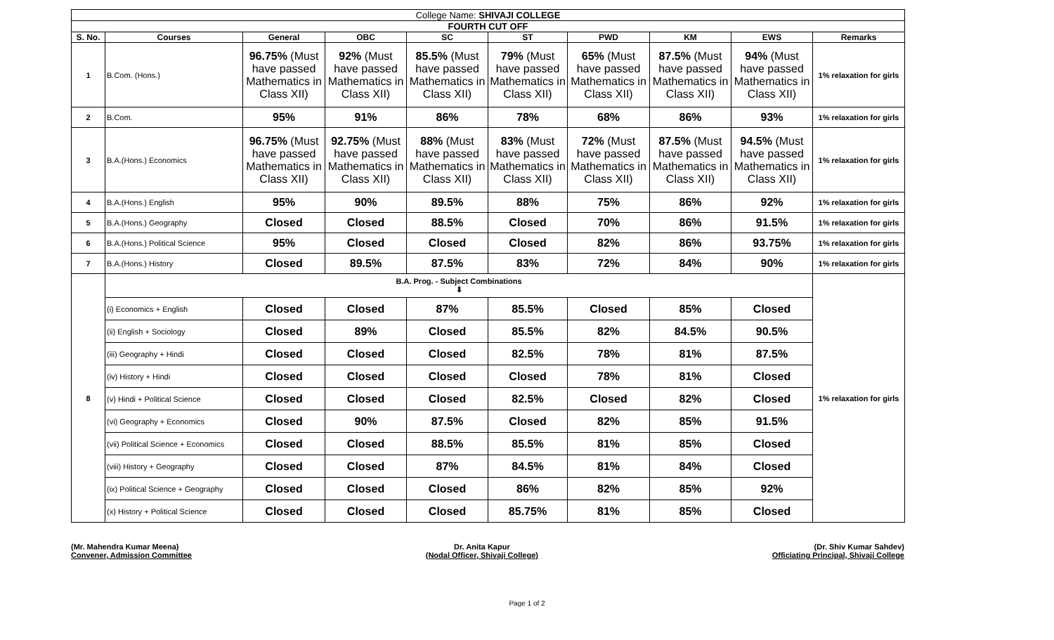| College Name: SHIVAJI COLLEGE | | | | | | | | | |
| --- | --- | --- | --- | --- | --- | --- | --- | --- | --- |
| FOURTH CUT OFF | | | | | | | | | |
| S. No. | Courses | General | OBC | SC | ST | PWD | KM | EWS | Remarks |
| 1 | B.Com. (Hons.) | 96.75% (Must have passed Mathematics in Class XII) | 92% (Must have passed Mathematics in Class XII) | 85.5% (Must have passed Mathematics in Class XII) | 79% (Must have passed Mathematics in Class XII) | 65% (Must have passed Mathematics in Class XII) | 87.5% (Must have passed Mathematics in Class XII) | 94% (Must have passed Mathematics in Class XII) | 1% relaxation for girls |
| 2 | B.Com. | 95% | 91% | 86% | 78% | 68% | 86% | 93% | 1% relaxation for girls |
| 3 | B.A.(Hons.) Economics | 96.75% (Must have passed Mathematics in Class XII) | 92.75% (Must have passed Mathematics in Class XII) | 88% (Must have passed Mathematics in Class XII) | 83% (Must have passed Mathematics in Class XII) | 72% (Must have passed Mathematics in Class XII) | 87.5% (Must have passed Mathematics in Class XII) | 94.5% (Must have passed Mathematics in Class XII) | 1% relaxation for girls |
| 4 | B.A.(Hons.) English | 95% | 90% | 89.5% | 88% | 75% | 86% | 92% | 1% relaxation for girls |
| 5 | B.A.(Hons.) Geography | Closed | Closed | 88.5% | Closed | 70% | 86% | 91.5% | 1% relaxation for girls |
| 6 | B.A.(Hons.) Political Science | 95% | Closed | Closed | Closed | 82% | 86% | 93.75% | 1% relaxation for girls |
| 7 | B.A.(Hons.) History | Closed | 89.5% | 87.5% | 83% | 72% | 84% | 90% | 1% relaxation for girls |
| 8 | B.A. Prog. - Subject Combinations ⬇ | | | | | | | | 1% relaxation for girls |
| | (i) Economics + English | Closed | Closed | 87% | 85.5% | Closed | 85% | Closed | |
| | (ii) English + Sociology | Closed | 89% | Closed | 85.5% | 82% | 84.5% | 90.5% | |
| | (iii) Geography + Hindi | Closed | Closed | Closed | 82.5% | 78% | 81% | 87.5% | |
| | (iv) History + Hindi | Closed | Closed | Closed | Closed | 78% | 81% | Closed | |
| | (v) Hindi + Political Science | Closed | Closed | Closed | 82.5% | Closed | 82% | Closed | |
| | (vi) Geography + Economics | Closed | 90% | 87.5% | Closed | 82% | 85% | 91.5% | |
| | (vii) Political Science + Economics | Closed | Closed | 88.5% | 85.5% | 81% | 85% | Closed | |
| | (viii) History + Geography | Closed | Closed | 87% | 84.5% | 81% | 84% | Closed | |
| | (ix) Political Science + Geography | Closed | Closed | Closed | 86% | 82% | 85% | 92% | |
| | (x) History + Political Science | Closed | Closed | Closed | 85.75% | 81% | 85% | Closed | |
(Mr. Mahendra Kumar Meena)
Convener, Admission Committee
Dr. Anita Kapur
(Nodal Officer, Shivaji College)
(Dr. Shiv Kumar Sahdev)
Officiating Principal, Shivaji College
Page 1 of 2